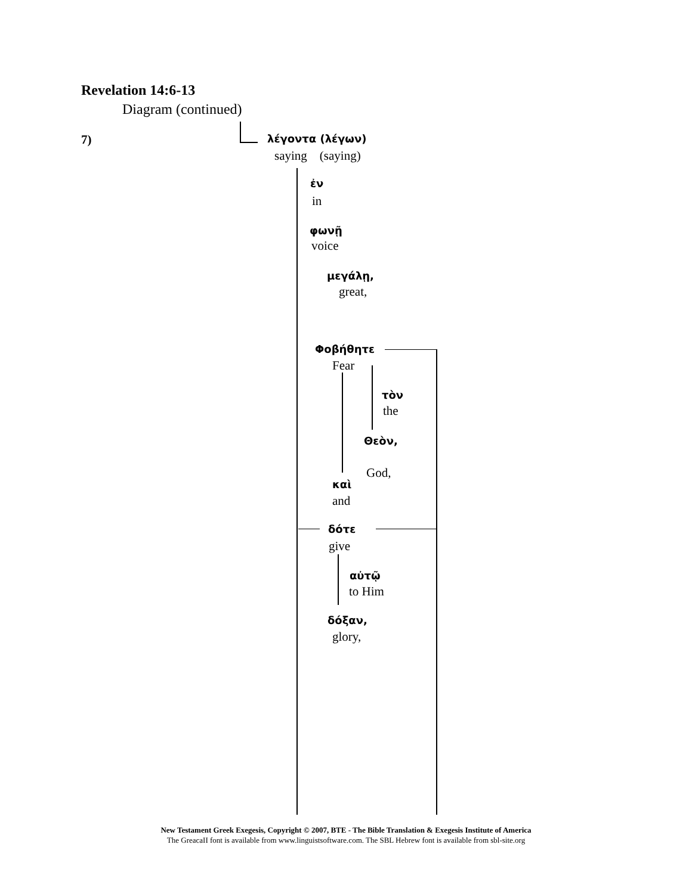Revelation 14:6-13
Diagram (continued)
7) λέγοντα (λέγων)
saying (saying)
ἐν
in
φωνῇ
voice
μεγάλῃ,
great,
Φοβήθητε
Fear
τὸν
the
Θεὸν,
God,
καὶ
and
δότε
give
αὐτῷ
to Him
δόξαν,
glory,
New Testament Greek Exegesis, Copyright © 2007, BTE - The Bible Translation & Exegesis Institute of America
The GreacaII font is available from www.linguistsoftware.com. The SBL Hebrew font is available from sbl-site.org